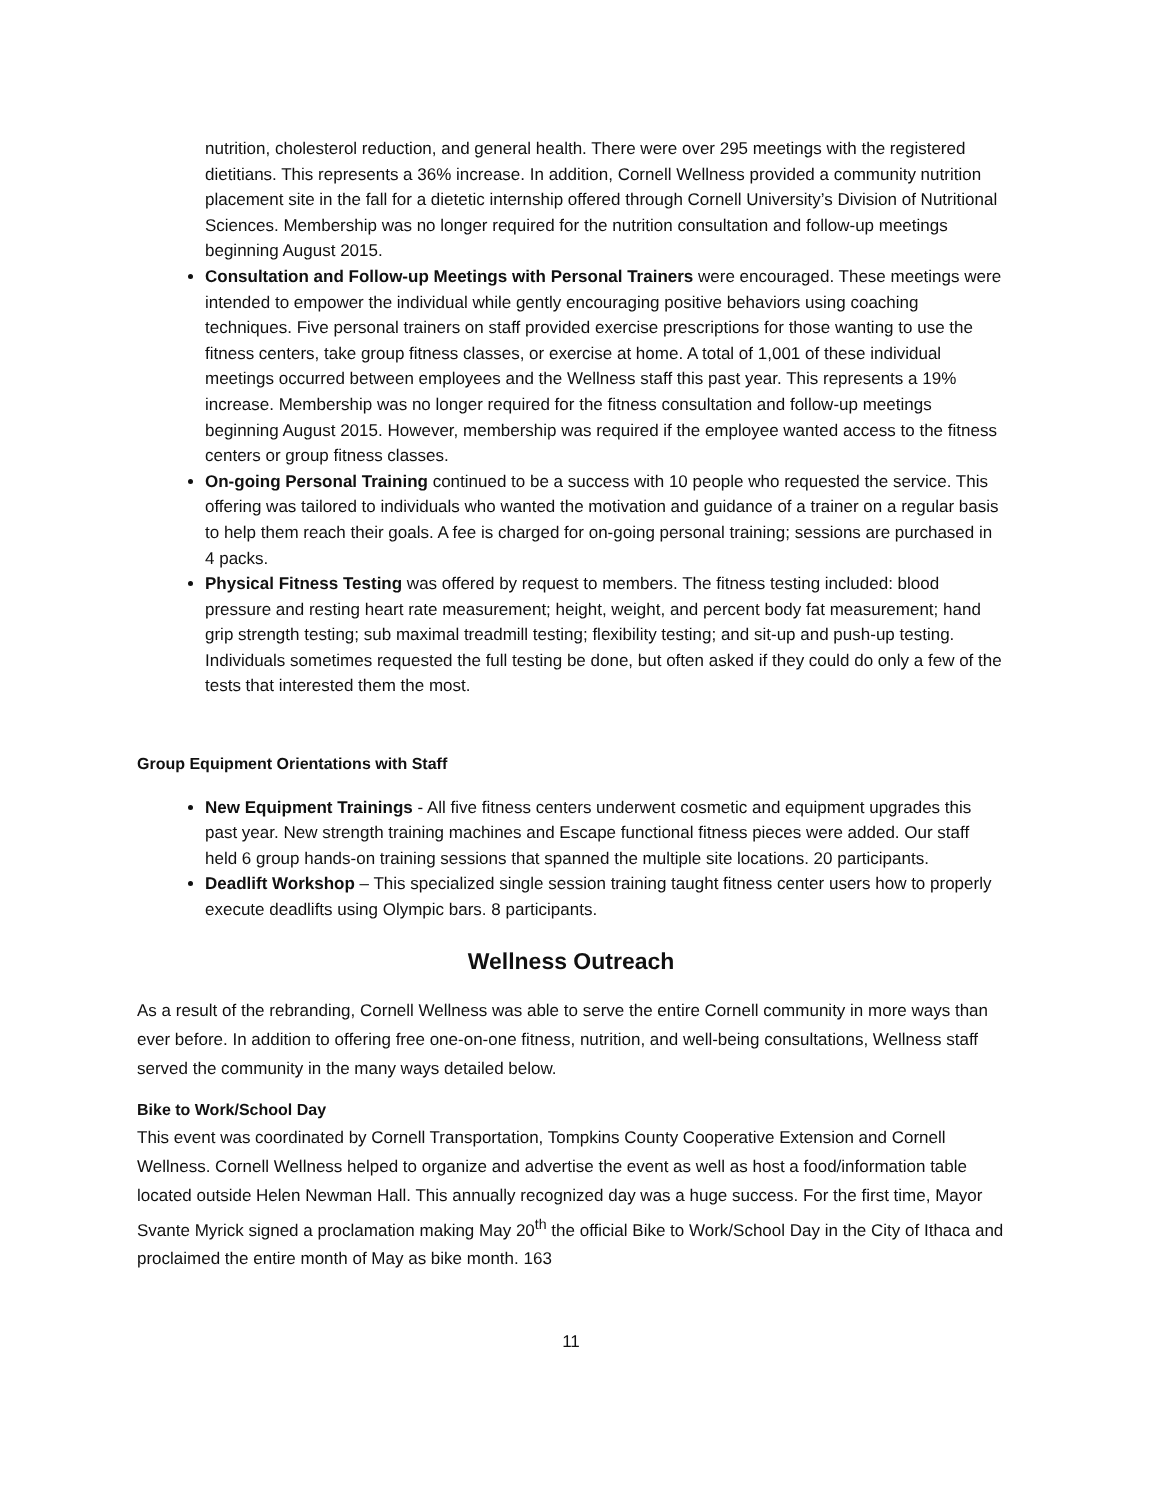nutrition, cholesterol reduction, and general health. There were over 295 meetings with the registered dietitians. This represents a 36% increase. In addition, Cornell Wellness provided a community nutrition placement site in the fall for a dietetic internship offered through Cornell University’s Division of Nutritional Sciences. Membership was no longer required for the nutrition consultation and follow-up meetings beginning August 2015.
Consultation and Follow-up Meetings with Personal Trainers were encouraged. These meetings were intended to empower the individual while gently encouraging positive behaviors using coaching techniques. Five personal trainers on staff provided exercise prescriptions for those wanting to use the fitness centers, take group fitness classes, or exercise at home. A total of 1,001 of these individual meetings occurred between employees and the Wellness staff this past year. This represents a 19% increase. Membership was no longer required for the fitness consultation and follow-up meetings beginning August 2015. However, membership was required if the employee wanted access to the fitness centers or group fitness classes.
On-going Personal Training continued to be a success with 10 people who requested the service. This offering was tailored to individuals who wanted the motivation and guidance of a trainer on a regular basis to help them reach their goals. A fee is charged for on-going personal training; sessions are purchased in 4 packs.
Physical Fitness Testing was offered by request to members. The fitness testing included: blood pressure and resting heart rate measurement; height, weight, and percent body fat measurement; hand grip strength testing; sub maximal treadmill testing; flexibility testing; and sit-up and push-up testing. Individuals sometimes requested the full testing be done, but often asked if they could do only a few of the tests that interested them the most.
Group Equipment Orientations with Staff
New Equipment Trainings - All five fitness centers underwent cosmetic and equipment upgrades this past year. New strength training machines and Escape functional fitness pieces were added. Our staff held 6 group hands-on training sessions that spanned the multiple site locations. 20 participants.
Deadlift Workshop – This specialized single session training taught fitness center users how to properly execute deadlifts using Olympic bars. 8 participants.
Wellness Outreach
As a result of the rebranding, Cornell Wellness was able to serve the entire Cornell community in more ways than ever before. In addition to offering free one-on-one fitness, nutrition, and well-being consultations, Wellness staff served the community in the many ways detailed below.
Bike to Work/School Day
This event was coordinated by Cornell Transportation, Tompkins County Cooperative Extension and Cornell Wellness. Cornell Wellness helped to organize and advertise the event as well as host a food/information table located outside Helen Newman Hall. This annually recognized day was a huge success. For the first time, Mayor Svante Myrick signed a proclamation making May 20<sup>th</sup> the official Bike to Work/School Day in the City of Ithaca and proclaimed the entire month of May as bike month. 163
11